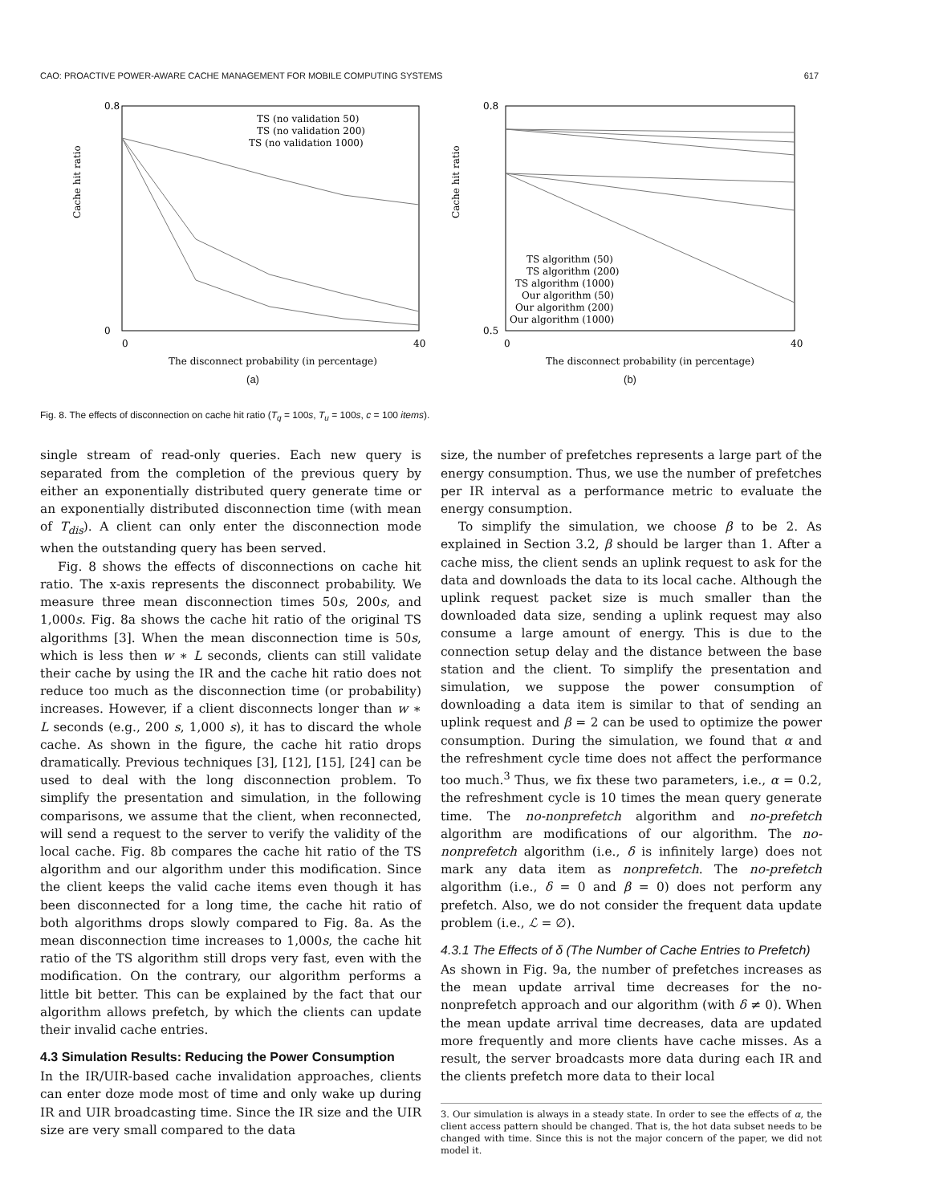CAO: PROACTIVE POWER-AWARE CACHE MANAGEMENT FOR MOBILE COMPUTING SYSTEMS 617
Cache hit ratio
0.8
0
TS (no validation 50)
TS (no validation 200)
TS (no validation 1000)
0
40
The disconnect probability (in percentage)
(a)
Cache hit ratio
0.8
0.5
TS algorithm (50)
TS algorithm (200)
TS algorithm (1000)
Our algorithm (50)
Our algorithm (200)
Our algorithm (1000)
0
40
The disconnect probability (in percentage)
(b)
Fig. 8. The effects of disconnection on cache hit ratio (T<sub>q</sub> = 100s, T<sub>u</sub> = 100s, c = 100 items).
single stream of read-only queries. Each new query is separated from the completion of the previous query by either an exponentially distributed query generate time or an exponentially distributed disconnection time (with mean of T<sub>dis</sub>). A client can only enter the disconnection mode when the outstanding query has been served.
Fig. 8 shows the effects of disconnections on cache hit ratio. The x-axis represents the disconnect probability. We measure three mean disconnection times 50s, 200s, and 1,000s. Fig. 8a shows the cache hit ratio of the original TS algorithms [3]. When the mean disconnection time is 50s, which is less then w ∗ L seconds, clients can still validate their cache by using the IR and the cache hit ratio does not reduce too much as the disconnection time (or probability) increases. However, if a client disconnects longer than w ∗ L seconds (e.g., 200 s, 1,000 s), it has to discard the whole cache. As shown in the figure, the cache hit ratio drops dramatically. Previous techniques [3], [12], [15], [24] can be used to deal with the long disconnection problem. To simplify the presentation and simulation, in the following comparisons, we assume that the client, when reconnected, will send a request to the server to verify the validity of the local cache. Fig. 8b compares the cache hit ratio of the TS algorithm and our algorithm under this modification. Since the client keeps the valid cache items even though it has been disconnected for a long time, the cache hit ratio of both algorithms drops slowly compared to Fig. 8a. As the mean disconnection time increases to 1,000s, the cache hit ratio of the TS algorithm still drops very fast, even with the modification. On the contrary, our algorithm performs a little bit better. This can be explained by the fact that our algorithm allows prefetch, by which the clients can update their invalid cache entries.
4.3 Simulation Results: Reducing the Power Consumption
In the IR/UIR-based cache invalidation approaches, clients can enter doze mode most of time and only wake up during IR and UIR broadcasting time. Since the IR size and the UIR size are very small compared to the data
size, the number of prefetches represents a large part of the energy consumption. Thus, we use the number of prefetches per IR interval as a performance metric to evaluate the energy consumption.
To simplify the simulation, we choose β to be 2. As explained in Section 3.2, β should be larger than 1. After a cache miss, the client sends an uplink request to ask for the data and downloads the data to its local cache. Although the uplink request packet size is much smaller than the downloaded data size, sending a uplink request may also consume a large amount of energy. This is due to the connection setup delay and the distance between the base station and the client. To simplify the presentation and simulation, we suppose the power consumption of downloading a data item is similar to that of sending an uplink request and β = 2 can be used to optimize the power consumption. During the simulation, we found that α and the refreshment cycle time does not affect the performance too much.<sup>3</sup> Thus, we fix these two parameters, i.e., α = 0.2, the refreshment cycle is 10 times the mean query generate time. The no-nonprefetch algorithm and no-prefetch algorithm are modifications of our algorithm. The no-nonprefetch algorithm (i.e., δ is infinitely large) does not mark any data item as nonprefetch. The no-prefetch algorithm (i.e., δ = 0 and β = 0) does not perform any prefetch. Also, we do not consider the frequent data update problem (i.e., ℒ = ∅).
4.3.1 The Effects of δ (The Number of Cache Entries to Prefetch)
As shown in Fig. 9a, the number of prefetches increases as the mean update arrival time decreases for the no-nonprefetch approach and our algorithm (with δ ≠ 0). When the mean update arrival time decreases, data are updated more frequently and more clients have cache misses. As a result, the server broadcasts more data during each IR and the clients prefetch more data to their local
3. Our simulation is always in a steady state. In order to see the effects of α, the client access pattern should be changed. That is, the hot data subset needs to be changed with time. Since this is not the major concern of the paper, we did not model it.